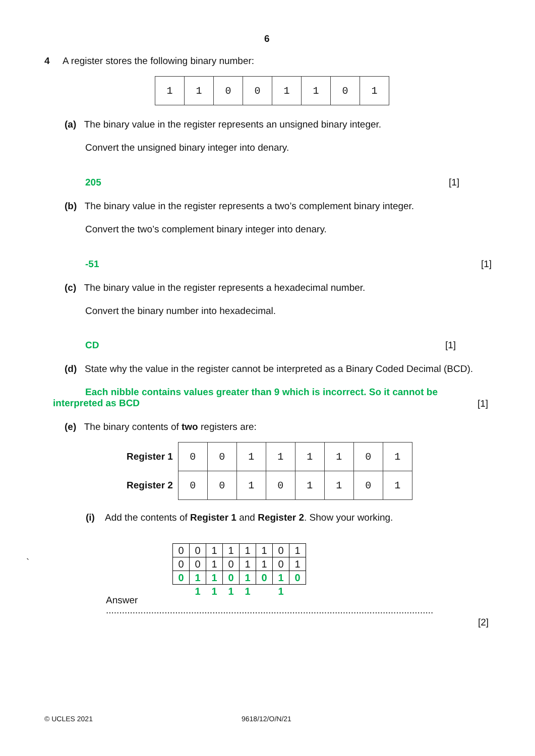6
4 A register stores the following binary number:
| 1 | 1 | 0 | 0 | 1 | 1 | 0 | 1 |
(a) The binary value in the register represents an unsigned binary integer.
Convert the unsigned binary integer into denary.
205 [1]
(b) The binary value in the register represents a two’s complement binary integer.
Convert the two’s complement binary integer into denary.
-51 [1]
(c) The binary value in the register represents a hexadecimal number.
Convert the binary number into hexadecimal.
CD [1]
(d) State why the value in the register cannot be interpreted as a Binary Coded Decimal (BCD).
Each nibble contains values greater than 9 which is incorrect. So it cannot be interpreted as BCD
[1]
(e) The binary contents of two registers are:
| Register 1 | 0 | 0 | 1 | 1 | 1 | 1 | 0 | 1 |
| Register 2 | 0 | 0 | 1 | 0 | 1 | 1 | 0 | 1 |
(i) Add the contents of Register 1 and Register 2. Show your working.
`
| 0 | 0 | 1 | 1 | 1 | 1 | 0 | 1 |
| 0 | 0 | 1 | 0 | 1 | 1 | 0 | 1 |
| 0 | 1 | 1 | 0 | 1 | 0 | 1 | 0 |
| | 1 | 1 | 1 | 1 | | 1 | |
Answer
...........................................................................................................................
[2]
© UCLES 2021 9618/12/O/N/21